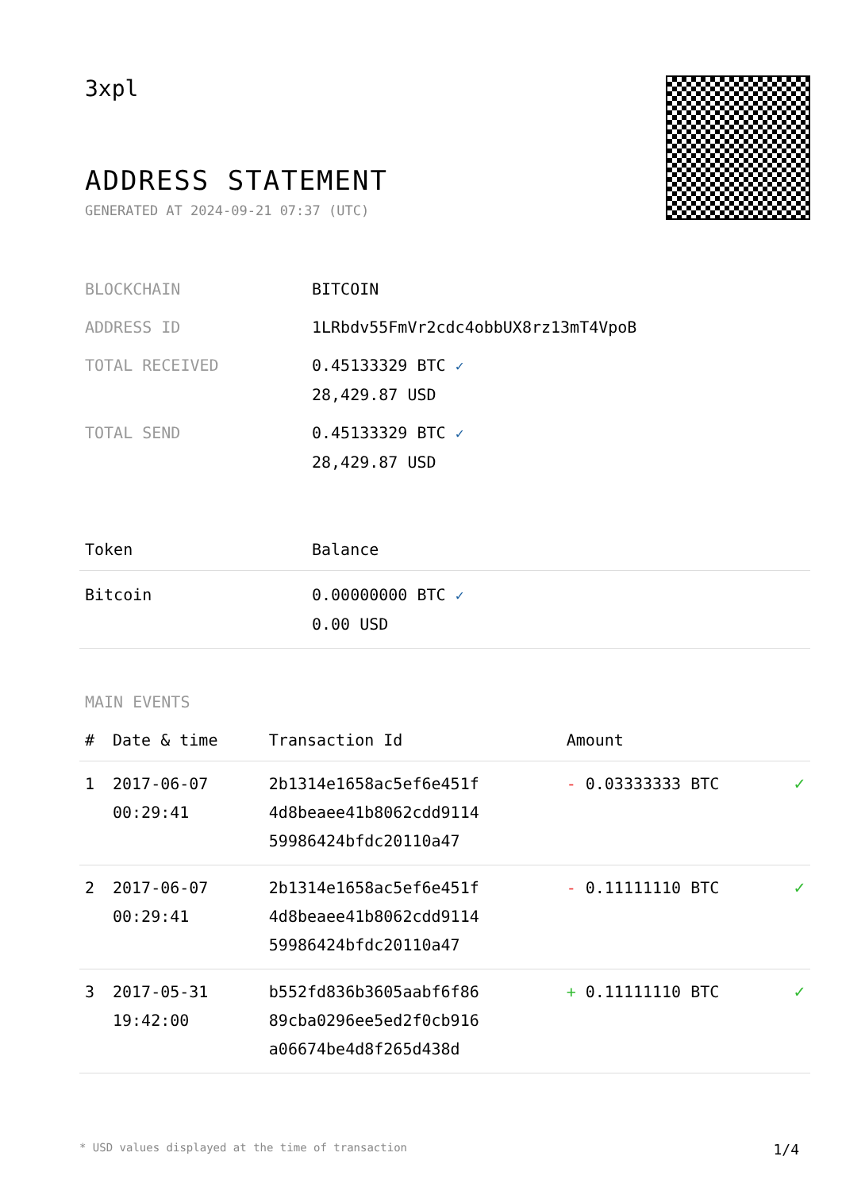3xpl
ADDRESS STATEMENT
GENERATED AT 2024-09-21 07:37 (UTC)
| BLOCKCHAIN | BITCOIN |
| ADDRESS ID | 1LRbdv55FmVr2cdc4obbUX8rz13mT4VpoB |
| TOTAL RECEIVED | 0.45133329 BTC ✓ 28,429.87 USD |
| TOTAL SEND | 0.45133329 BTC ✓ 28,429.87 USD |
| Token | Balance |
| --- | --- |
| Bitcoin | 0.00000000 BTC ✓ 0.00 USD |
MAIN EVENTS
| # | Date & time | Transaction Id | Amount | |
| --- | --- | --- | --- | --- |
| 1 | 2017-06-07 00:29:41 | 2b1314e1658ac5ef6e451f 4d8beaee41b8062cdd9114 59986424bfdc20110a47 | - 0.03333333 BTC | ✓ |
| 2 | 2017-06-07 00:29:41 | 2b1314e1658ac5ef6e451f 4d8beaee41b8062cdd9114 59986424bfdc20110a47 | - 0.11111110 BTC | ✓ |
| 3 | 2017-05-31 19:42:00 | b552fd836b3605aabf6f86 89cba0296ee5ed2f0cb916 a06674be4d8f265d438d | + 0.11111110 BTC | ✓ |
* USD values displayed at the time of transaction 1/4